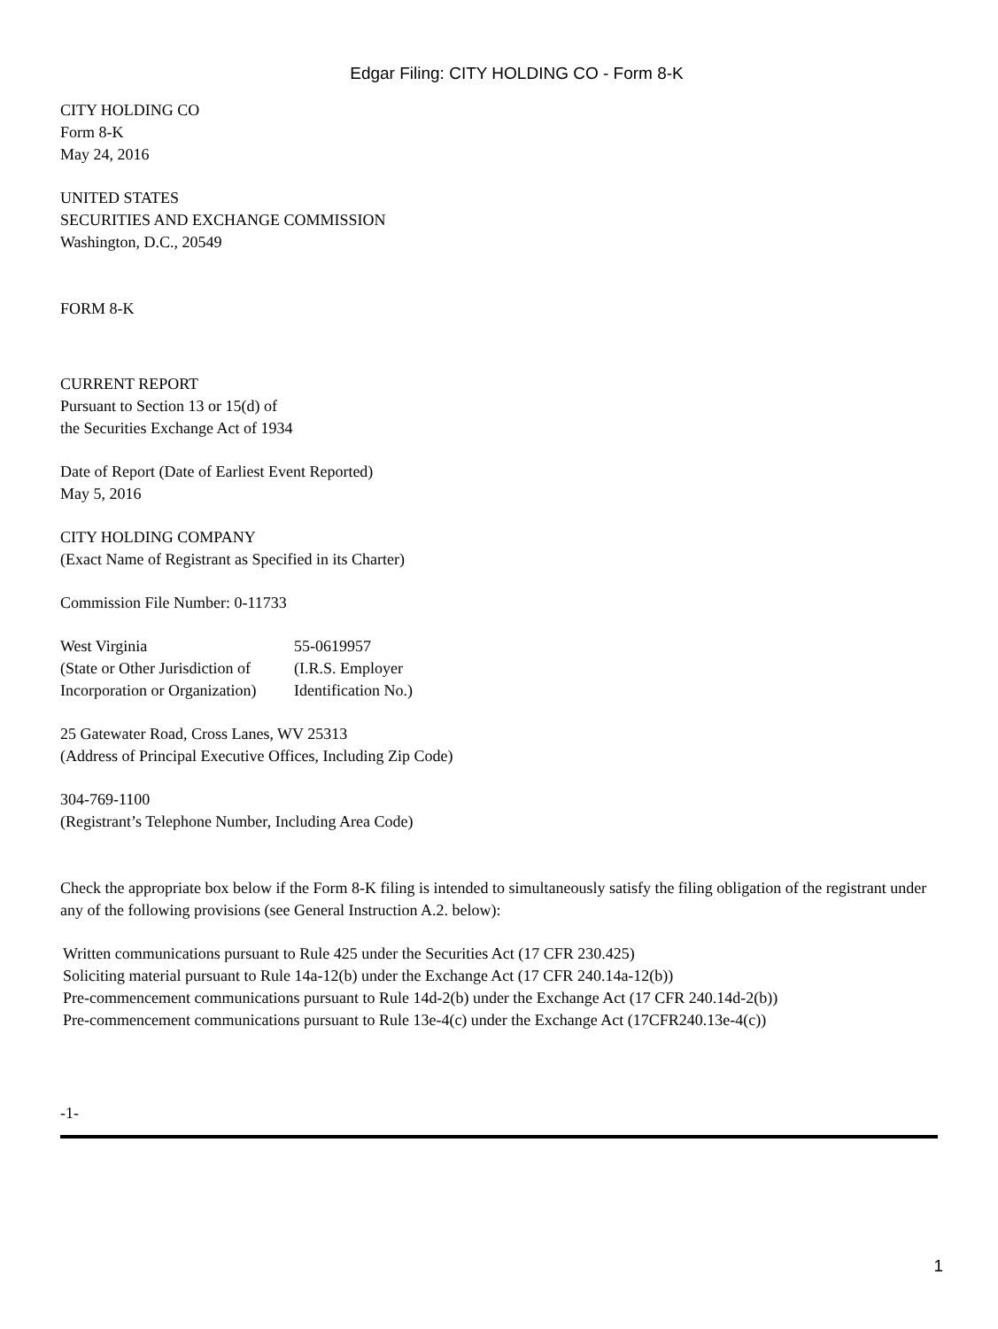Edgar Filing: CITY HOLDING CO - Form 8-K
CITY HOLDING CO
Form 8-K
May 24, 2016
UNITED STATES
SECURITIES AND EXCHANGE COMMISSION
Washington, D.C., 20549
FORM 8-K
CURRENT REPORT
Pursuant to Section 13 or 15(d) of
the Securities Exchange Act of 1934
Date of Report (Date of Earliest Event Reported)
May 5, 2016
CITY HOLDING COMPANY
(Exact Name of Registrant as Specified in its Charter)
Commission File Number: 0-11733
| West Virginia | 55-0619957 |
| (State or Other Jurisdiction of | (I.R.S. Employer |
| Incorporation or Organization) | Identification No.) |
25 Gatewater Road, Cross Lanes, WV 25313
(Address of Principal Executive Offices, Including Zip Code)
304-769-1100
(Registrant’s Telephone Number, Including Area Code)
Check the appropriate box below if the Form 8-K filing is intended to simultaneously satisfy the filing obligation of the registrant under any of the following provisions (see General Instruction A.2. below):
Written communications pursuant to Rule 425 under the Securities Act (17 CFR 230.425)
Soliciting material pursuant to Rule 14a-12(b) under the Exchange Act (17 CFR 240.14a-12(b))
Pre-commencement communications pursuant to Rule 14d-2(b) under the Exchange Act (17 CFR 240.14d-2(b))
Pre-commencement communications pursuant to Rule 13e-4(c) under the Exchange Act (17CFR240.13e-4(c))
-1-
1